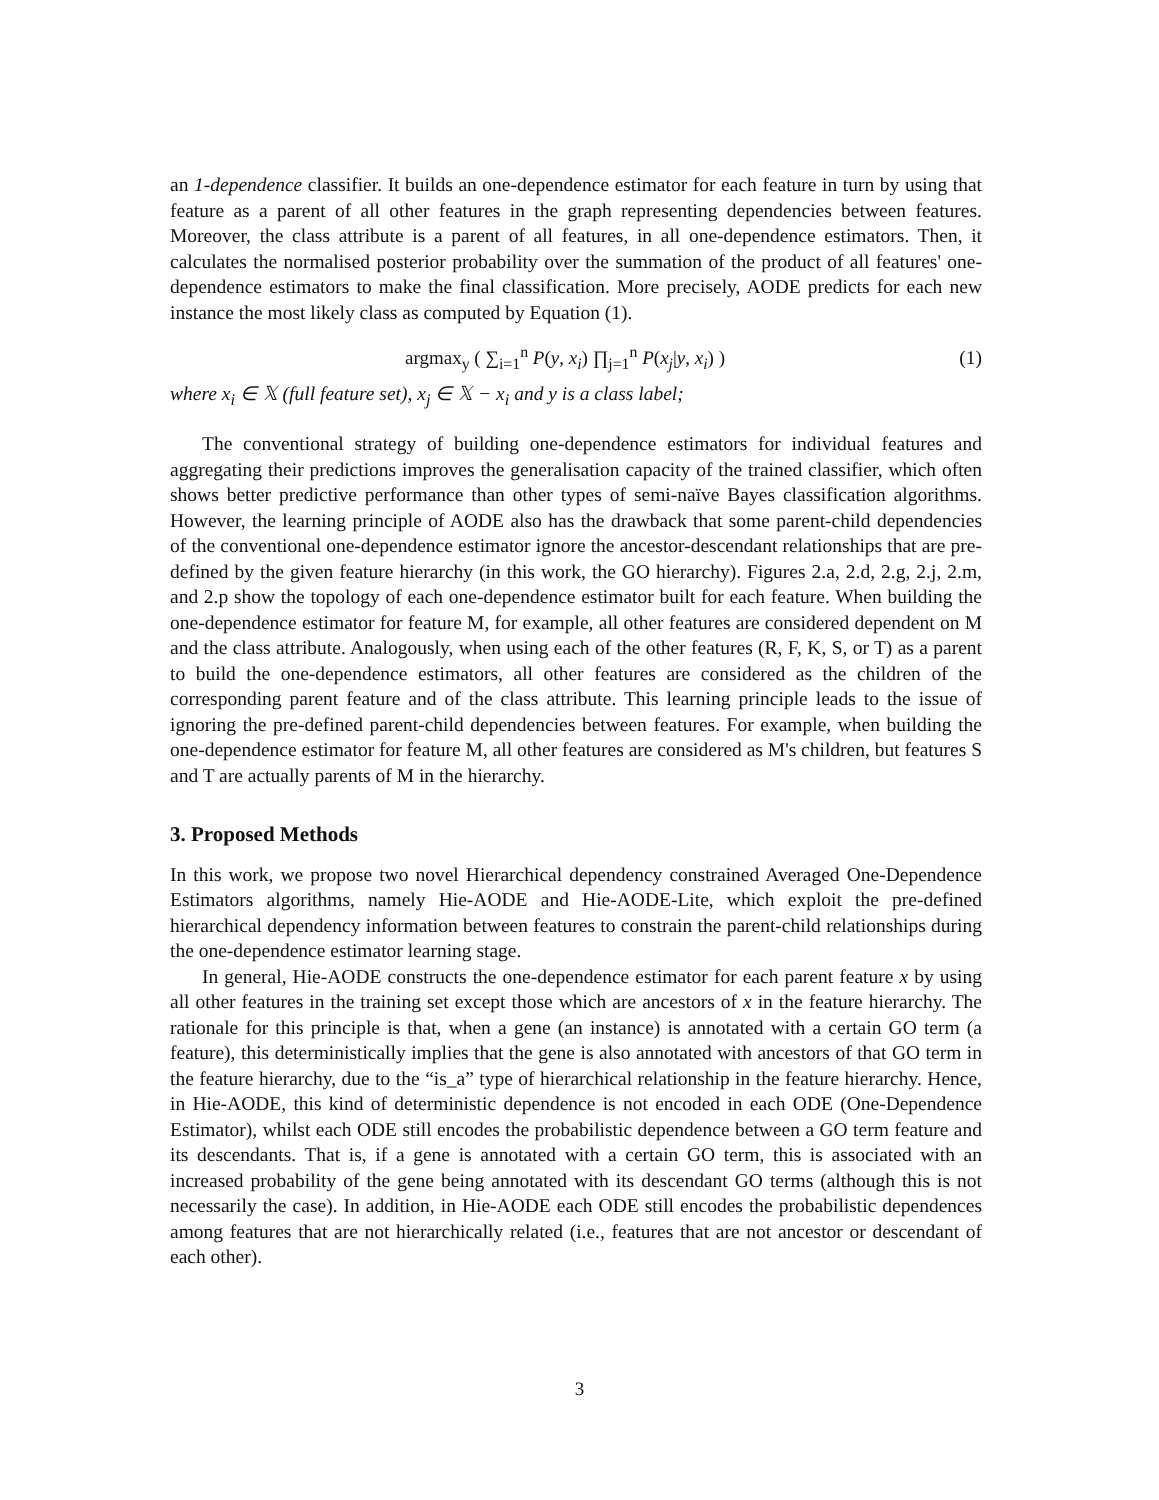an 1-dependence classifier. It builds an one-dependence estimator for each feature in turn by using that feature as a parent of all other features in the graph representing dependencies between features. Moreover, the class attribute is a parent of all features, in all one-dependence estimators. Then, it calculates the normalised posterior probability over the summation of the product of all features' one-dependence estimators to make the final classification. More precisely, AODE predicts for each new instance the most likely class as computed by Equation (1).
argmax<sub>y</sub> ( ∑<sub>i=1</sub><sup>n</sup> P(y, x<sub>i</sub>) ∏<sub>j=1</sub><sup>n</sup> P(x<sub>j</sub>|y, x<sub>i</sub>) ) (1)
where x<sub>i</sub> ∈ 𝕏 (full feature set), x<sub>j</sub> ∈ 𝕏 − x<sub>i</sub> and y is a class label;
The conventional strategy of building one-dependence estimators for individual features and aggregating their predictions improves the generalisation capacity of the trained classifier, which often shows better predictive performance than other types of semi-naïve Bayes classification algorithms. However, the learning principle of AODE also has the drawback that some parent-child dependencies of the conventional one-dependence estimator ignore the ancestor-descendant relationships that are pre-defined by the given feature hierarchy (in this work, the GO hierarchy). Figures 2.a, 2.d, 2.g, 2.j, 2.m, and 2.p show the topology of each one-dependence estimator built for each feature. When building the one-dependence estimator for feature M, for example, all other features are considered dependent on M and the class attribute. Analogously, when using each of the other features (R, F, K, S, or T) as a parent to build the one-dependence estimators, all other features are considered as the children of the corresponding parent feature and of the class attribute. This learning principle leads to the issue of ignoring the pre-defined parent-child dependencies between features. For example, when building the one-dependence estimator for feature M, all other features are considered as M's children, but features S and T are actually parents of M in the hierarchy.
3. Proposed Methods
In this work, we propose two novel Hierarchical dependency constrained Averaged One-Dependence Estimators algorithms, namely Hie-AODE and Hie-AODE-Lite, which exploit the pre-defined hierarchical dependency information between features to constrain the parent-child relationships during the one-dependence estimator learning stage.
In general, Hie-AODE constructs the one-dependence estimator for each parent feature x by using all other features in the training set except those which are ancestors of x in the feature hierarchy. The rationale for this principle is that, when a gene (an instance) is annotated with a certain GO term (a feature), this deterministically implies that the gene is also annotated with ancestors of that GO term in the feature hierarchy, due to the “is_a” type of hierarchical relationship in the feature hierarchy. Hence, in Hie-AODE, this kind of deterministic dependence is not encoded in each ODE (One-Dependence Estimator), whilst each ODE still encodes the probabilistic dependence between a GO term feature and its descendants. That is, if a gene is annotated with a certain GO term, this is associated with an increased probability of the gene being annotated with its descendant GO terms (although this is not necessarily the case). In addition, in Hie-AODE each ODE still encodes the probabilistic dependences among features that are not hierarchically related (i.e., features that are not ancestor or descendant of each other).
3